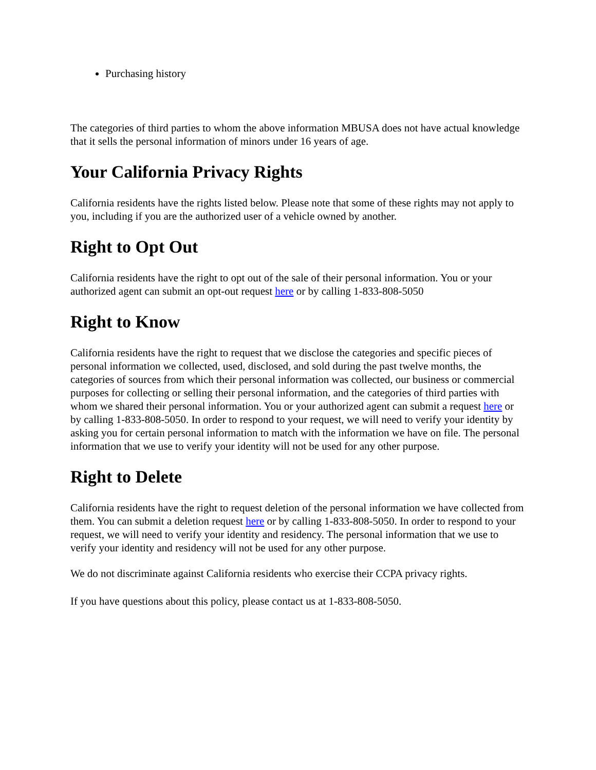Purchasing history
The categories of third parties to whom the above information MBUSA does not have actual knowledge that it sells the personal information of minors under 16 years of age.
Your California Privacy Rights
California residents have the rights listed below. Please note that some of these rights may not apply to you, including if you are the authorized user of a vehicle owned by another.
Right to Opt Out
California residents have the right to opt out of the sale of their personal information. You or your authorized agent can submit an opt-out request here or by calling 1-833-808-5050
Right to Know
California residents have the right to request that we disclose the categories and specific pieces of personal information we collected, used, disclosed, and sold during the past twelve months, the categories of sources from which their personal information was collected, our business or commercial purposes for collecting or selling their personal information, and the categories of third parties with whom we shared their personal information. You or your authorized agent can submit a request here or by calling 1-833-808-5050. In order to respond to your request, we will need to verify your identity by asking you for certain personal information to match with the information we have on file. The personal information that we use to verify your identity will not be used for any other purpose.
Right to Delete
California residents have the right to request deletion of the personal information we have collected from them. You can submit a deletion request here or by calling 1-833-808-5050. In order to respond to your request, we will need to verify your identity and residency. The personal information that we use to verify your identity and residency will not be used for any other purpose.
We do not discriminate against California residents who exercise their CCPA privacy rights.
If you have questions about this policy, please contact us at 1-833-808-5050.